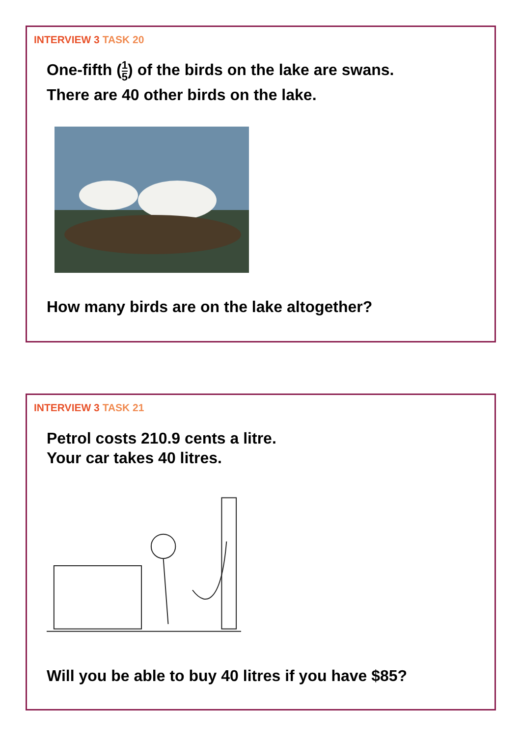INTERVIEW 3 TASK 20
One-fifth (1 5) of the birds on the lake are swans.
There are 40 other birds on the lake.
How many birds are on the lake altogether?
INTERVIEW 3 TASK 21
Petrol costs 210.9 cents a litre.
Your car takes 40 litres.
Will you be able to buy 40 litres if you have $85?